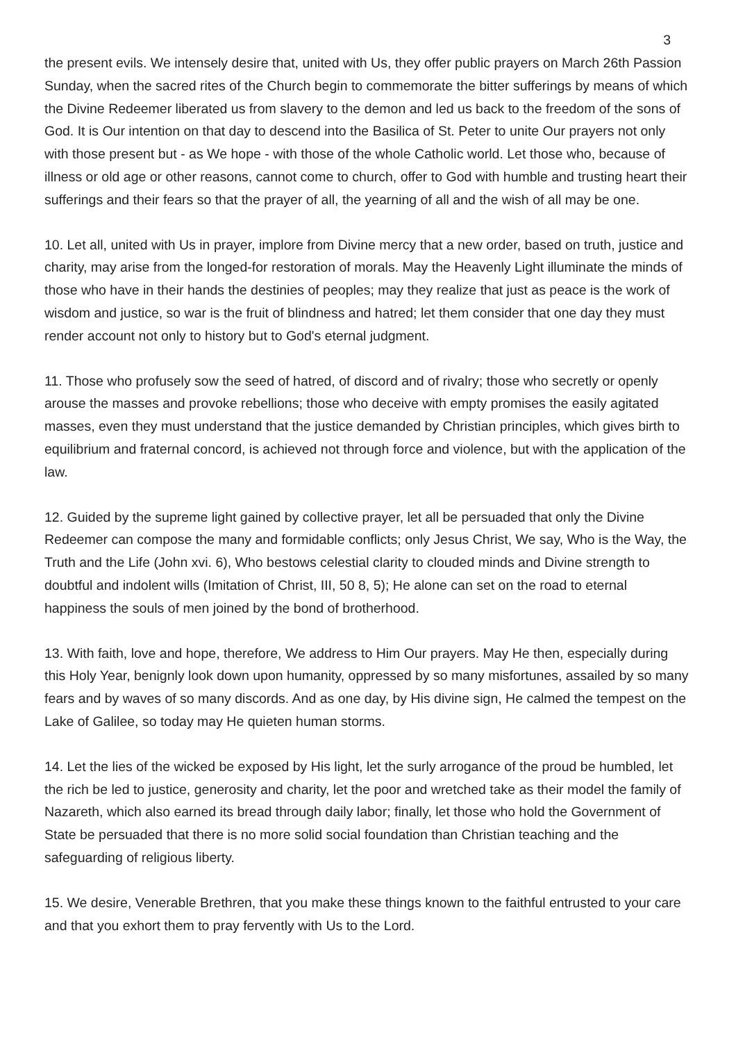3
the present evils. We intensely desire that, united with Us, they offer public prayers on March 26th Passion Sunday, when the sacred rites of the Church begin to commemorate the bitter sufferings by means of which the Divine Redeemer liberated us from slavery to the demon and led us back to the freedom of the sons of God. It is Our intention on that day to descend into the Basilica of St. Peter to unite Our prayers not only with those present but - as We hope - with those of the whole Catholic world. Let those who, because of illness or old age or other reasons, cannot come to church, offer to God with humble and trusting heart their sufferings and their fears so that the prayer of all, the yearning of all and the wish of all may be one.
10. Let all, united with Us in prayer, implore from Divine mercy that a new order, based on truth, justice and charity, may arise from the longed-for restoration of morals. May the Heavenly Light illuminate the minds of those who have in their hands the destinies of peoples; may they realize that just as peace is the work of wisdom and justice, so war is the fruit of blindness and hatred; let them consider that one day they must render account not only to history but to God's eternal judgment.
11. Those who profusely sow the seed of hatred, of discord and of rivalry; those who secretly or openly arouse the masses and provoke rebellions; those who deceive with empty promises the easily agitated masses, even they must understand that the justice demanded by Christian principles, which gives birth to equilibrium and fraternal concord, is achieved not through force and violence, but with the application of the law.
12. Guided by the supreme light gained by collective prayer, let all be persuaded that only the Divine Redeemer can compose the many and formidable conflicts; only Jesus Christ, We say, Who is the Way, the Truth and the Life (John xvi. 6), Who bestows celestial clarity to clouded minds and Divine strength to doubtful and indolent wills (Imitation of Christ, III, 50 8, 5); He alone can set on the road to eternal happiness the souls of men joined by the bond of brotherhood.
13. With faith, love and hope, therefore, We address to Him Our prayers. May He then, especially during this Holy Year, benignly look down upon humanity, oppressed by so many misfortunes, assailed by so many fears and by waves of so many discords. And as one day, by His divine sign, He calmed the tempest on the Lake of Galilee, so today may He quieten human storms.
14. Let the lies of the wicked be exposed by His light, let the surly arrogance of the proud be humbled, let the rich be led to justice, generosity and charity, let the poor and wretched take as their model the family of Nazareth, which also earned its bread through daily labor; finally, let those who hold the Government of State be persuaded that there is no more solid social foundation than Christian teaching and the safeguarding of religious liberty.
15. We desire, Venerable Brethren, that you make these things known to the faithful entrusted to your care and that you exhort them to pray fervently with Us to the Lord.